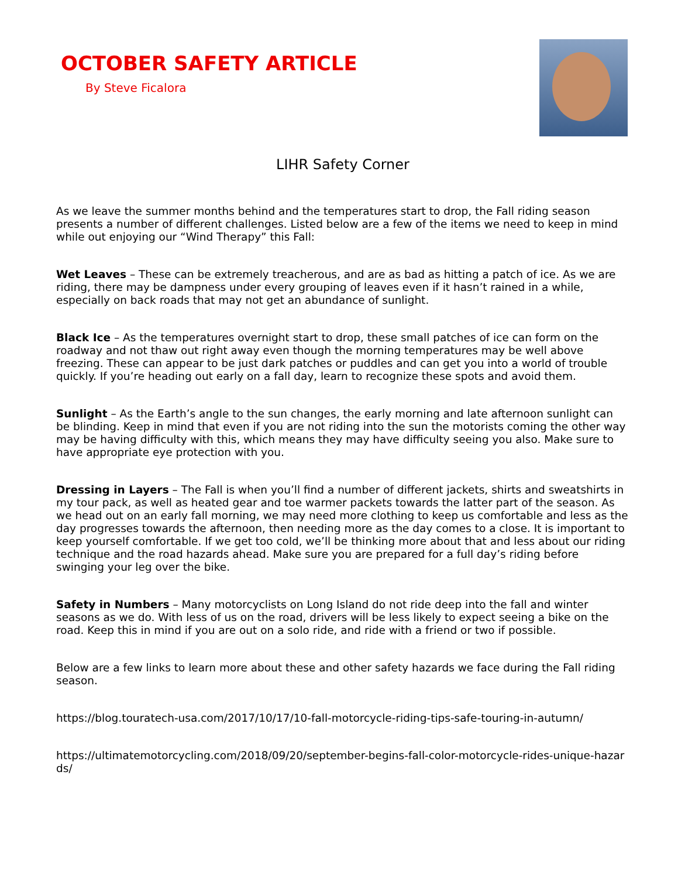OCTOBER SAFETY ARTICLE
By Steve Ficalora
LIHR Safety Corner
As we leave the summer months behind and the temperatures start to drop, the Fall riding season presents a number of different challenges. Listed below are a few of the items we need to keep in mind while out enjoying our “Wind Therapy” this Fall:
Wet Leaves – These can be extremely treacherous, and are as bad as hitting a patch of ice. As we are riding, there may be dampness under every grouping of leaves even if it hasn’t rained in a while, especially on back roads that may not get an abundance of sunlight.
Black Ice – As the temperatures overnight start to drop, these small patches of ice can form on the roadway and not thaw out right away even though the morning temperatures may be well above freezing. These can appear to be just dark patches or puddles and can get you into a world of trouble quickly. If you’re heading out early on a fall day, learn to recognize these spots and avoid them.
Sunlight – As the Earth’s angle to the sun changes, the early morning and late afternoon sunlight can be blinding. Keep in mind that even if you are not riding into the sun the motorists coming the other way may be having difficulty with this, which means they may have difficulty seeing you also. Make sure to have appropriate eye protection with you.
Dressing in Layers – The Fall is when you’ll find a number of different jackets, shirts and sweatshirts in my tour pack, as well as heated gear and toe warmer packets towards the latter part of the season. As we head out on an early fall morning, we may need more clothing to keep us comfortable and less as the day progresses towards the afternoon, then needing more as the day comes to a close. It is important to keep yourself comfortable. If we get too cold, we’ll be thinking more about that and less about our riding technique and the road hazards ahead. Make sure you are prepared for a full day’s riding before swinging your leg over the bike.
Safety in Numbers – Many motorcyclists on Long Island do not ride deep into the fall and winter seasons as we do. With less of us on the road, drivers will be less likely to expect seeing a bike on the road. Keep this in mind if you are out on a solo ride, and ride with a friend or two if possible.
Below are a few links to learn more about these and other safety hazards we face during the Fall riding season.
https://blog.touratech-usa.com/2017/10/17/10-fall-motorcycle-riding-tips-safe-touring-in-autumn/
https://ultimatemotorcycling.com/2018/09/20/september-begins-fall-color-motorcycle-rides-unique-hazards/